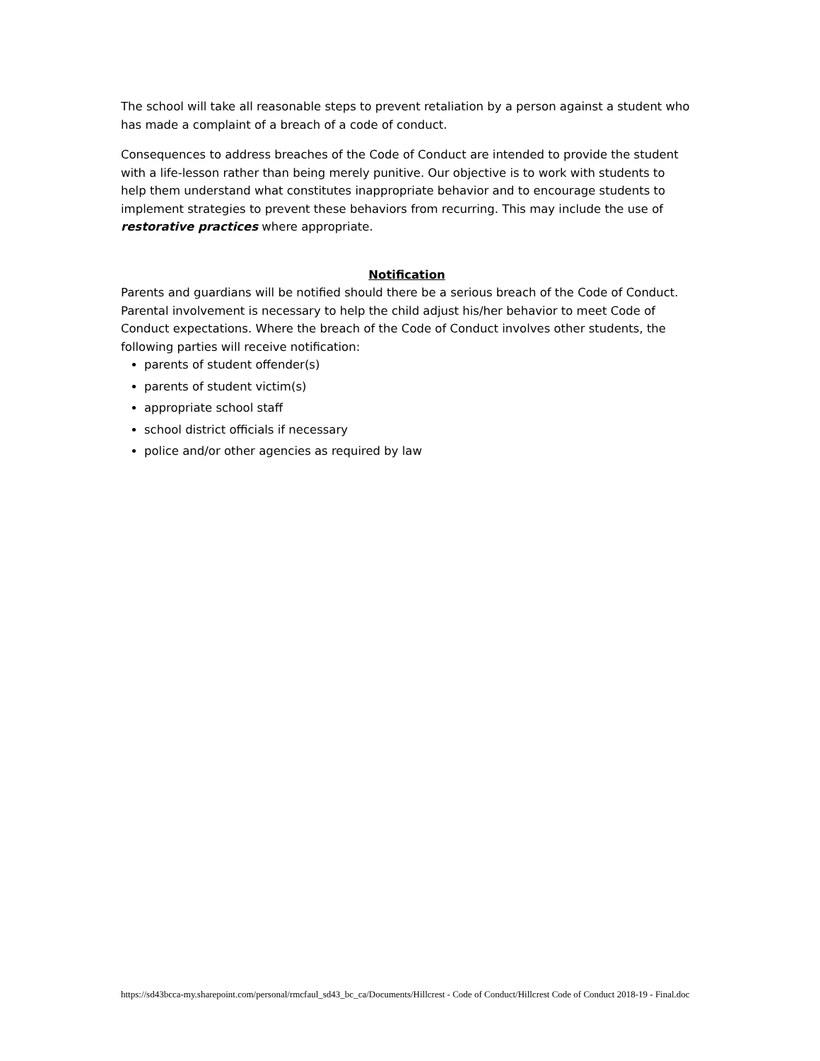The school will take all reasonable steps to prevent retaliation by a person against a student who has made a complaint of a breach of a code of conduct.
Consequences to address breaches of the Code of Conduct are intended to provide the student with a life-lesson rather than being merely punitive. Our objective is to work with students to help them understand what constitutes inappropriate behavior and to encourage students to implement strategies to prevent these behaviors from recurring. This may include the use of restorative practices where appropriate.
Notification
Parents and guardians will be notified should there be a serious breach of the Code of Conduct. Parental involvement is necessary to help the child adjust his/her behavior to meet Code of Conduct expectations. Where the breach of the Code of Conduct involves other students, the following parties will receive notification:
parents of student offender(s)
parents of student victim(s)
appropriate school staff
school district officials if necessary
police and/or other agencies as required by law
https://sd43bcca-my.sharepoint.com/personal/rmcfaul_sd43_bc_ca/Documents/Hillcrest - Code of Conduct/Hillcrest Code of Conduct 2018-19 - Final.doc